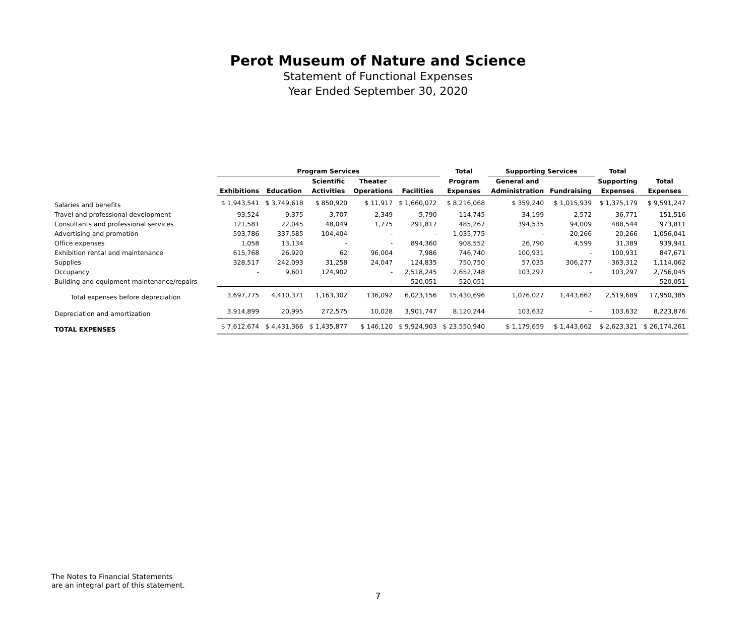Perot Museum of Nature and Science
Statement of Functional Expenses
Year Ended September 30, 2020
| | Program Services | | | | | Total | Supporting Services | | Total | |
| --- | --- | --- | --- | --- | --- | --- | --- | --- | --- | --- |
| | | | Scientific | Theater | | Program | General and | | Supporting | Total |
| | Exhibitions | Education | Activities | Operations | Facilities | Expenses | Administration | Fundraising | Expenses | Expenses |
| Salaries and benefits | $ 1,943,541 | $ 3,749,618 | $ 850,920 | $ 11,917 | $ 1,660,072 | $ 8,216,068 | $ 359,240 | $ 1,015,939 | $ 1,375,179 | $ 9,591,247 |
| Travel and professional development | 93,524 | 9,375 | 3,707 | 2,349 | 5,790 | 114,745 | 34,199 | 2,572 | 36,771 | 151,516 |
| Consultants and professional services | 121,581 | 22,045 | 48,049 | 1,775 | 291,817 | 485,267 | 394,535 | 94,009 | 488,544 | 973,811 |
| Advertising and promotion | 593,786 | 337,585 | 104,404 | - | - | 1,035,775 | - | 20,266 | 20,266 | 1,056,041 |
| Office expenses | 1,058 | 13,134 | - | - | 894,360 | 908,552 | 26,790 | 4,599 | 31,389 | 939,941 |
| Exhibition rental and maintenance | 615,768 | 26,920 | 62 | 96,004 | 7,986 | 746,740 | 100,931 | - | 100,931 | 847,671 |
| Supplies | 328,517 | 242,093 | 31,258 | 24,047 | 124,835 | 750,750 | 57,035 | 306,277 | 363,312 | 1,114,062 |
| Occupancy | - | 9,601 | 124,902 | - | 2,518,245 | 2,652,748 | 103,297 | - | 103,297 | 2,756,045 |
| Building and equipment maintenance/repairs | - | - | - | - | 520,051 | 520,051 | - | - | - | 520,051 |
| Total expenses before depreciation | 3,697,775 | 4,410,371 | 1,163,302 | 136,092 | 6,023,156 | 15,430,696 | 1,076,027 | 1,443,662 | 2,519,689 | 17,950,385 |
| Depreciation and amortization | 3,914,899 | 20,995 | 272,575 | 10,028 | 3,901,747 | 8,120,244 | 103,632 | - | 103,632 | 8,223,876 |
| TOTAL EXPENSES | $ 7,612,674 | $ 4,431,366 | $ 1,435,877 | $ 146,120 | $ 9,924,903 | $ 23,550,940 | $ 1,179,659 | $ 1,443,662 | $ 2,623,321 | $ 26,174,261 |
The Notes to Financial Statements
are an integral part of this statement.
7